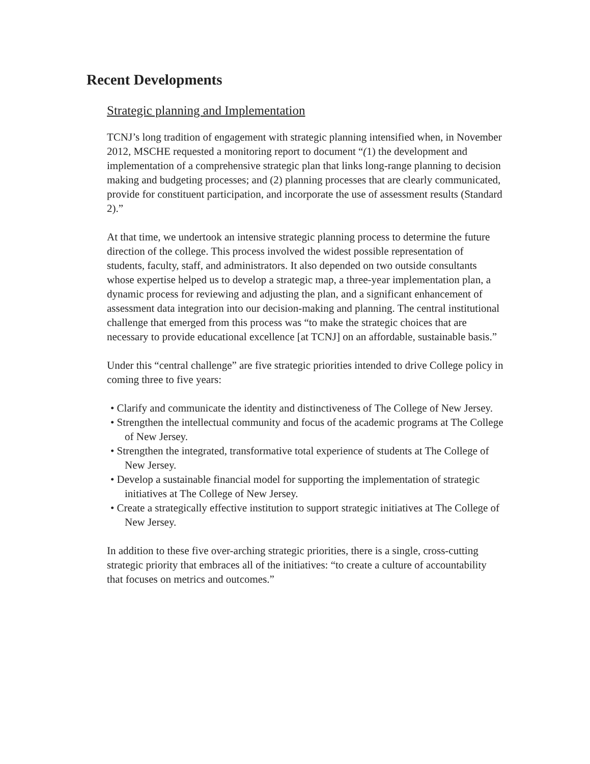Recent Developments
Strategic planning and Implementation
TCNJ’s long tradition of engagement with strategic planning intensified when, in November 2012, MSCHE requested a monitoring report to document “(1) the development and implementation of a comprehensive strategic plan that links long-range planning to decision making and budgeting processes; and (2) planning processes that are clearly communicated, provide for constituent participation, and incorporate the use of assessment results (Standard 2).”
At that time, we undertook an intensive strategic planning process to determine the future direction of the college. This process involved the widest possible representation of students, faculty, staff, and administrators. It also depended on two outside consultants whose expertise helped us to develop a strategic map, a three-year implementation plan, a dynamic process for reviewing and adjusting the plan, and a significant enhancement of assessment data integration into our decision-making and planning. The central institutional challenge that emerged from this process was “to make the strategic choices that are necessary to provide educational excellence [at TCNJ] on an affordable, sustainable basis.”
Under this “central challenge” are five strategic priorities intended to drive College policy in coming three to five years:
• Clarify and communicate the identity and distinctiveness of The College of New Jersey.
• Strengthen the intellectual community and focus of the academic programs at The College of New Jersey.
• Strengthen the integrated, transformative total experience of students at The College of New Jersey.
• Develop a sustainable financial model for supporting the implementation of strategic initiatives at The College of New Jersey.
• Create a strategically effective institution to support strategic initiatives at The College of New Jersey.
In addition to these five over-arching strategic priorities, there is a single, cross-cutting strategic priority that embraces all of the initiatives: “to create a culture of accountability that focuses on metrics and outcomes.”